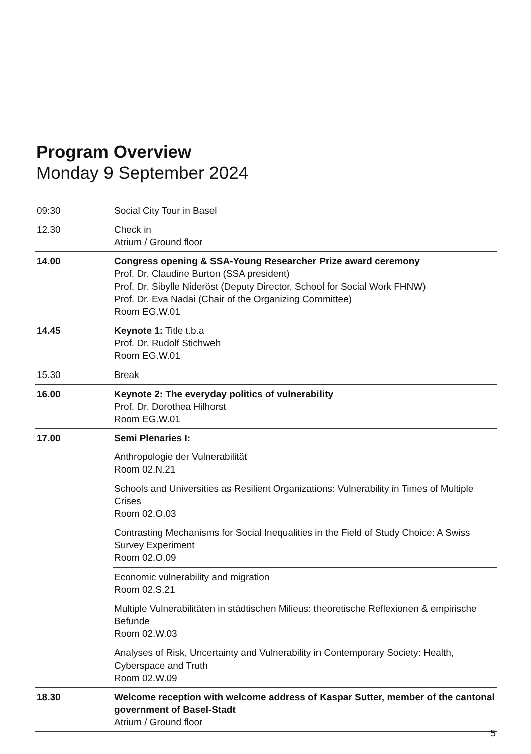Program Overview
Monday 9 September 2024
| 09:30 | Social City Tour in Basel |
| 12.30 | Check in Atrium / Ground floor |
| 14.00 | Congress opening & SSA-Young Researcher Prize award ceremony Prof. Dr. Claudine Burton (SSA president) Prof. Dr. Sibylle Nideröst (Deputy Director, School for Social Work FHNW) Prof. Dr. Eva Nadai (Chair of the Organizing Committee) Room EG.W.01 |
| 14.45 | Keynote 1: Title t.b.a Prof. Dr. Rudolf Stichweh Room EG.W.01 |
| 15.30 | Break |
| 16.00 | Keynote 2: The everyday politics of vulnerability Prof. Dr. Dorothea Hilhorst Room EG.W.01 |
| 17.00 | Semi Plenaries I: |
| | Anthropologie der Vulnerabilität Room 02.N.21 |
| | Schools and Universities as Resilient Organizations: Vulnerability in Times of Multiple Crises Room 02.O.03 |
| | Contrasting Mechanisms for Social Inequalities in the Field of Study Choice: A Swiss Survey Experiment Room 02.O.09 |
| | Economic vulnerability and migration Room 02.S.21 |
| | Multiple Vulnerabilitäten in städtischen Milieus: theoretische Reflexionen & empirische Befunde Room 02.W.03 |
| | Analyses of Risk, Uncertainty and Vulnerability in Contemporary Society: Health, Cyberspace and Truth Room 02.W.09 |
| 18.30 | Welcome reception with welcome address of Kaspar Sutter, member of the cantonal government of Basel-Stadt Atrium / Ground floor |
5